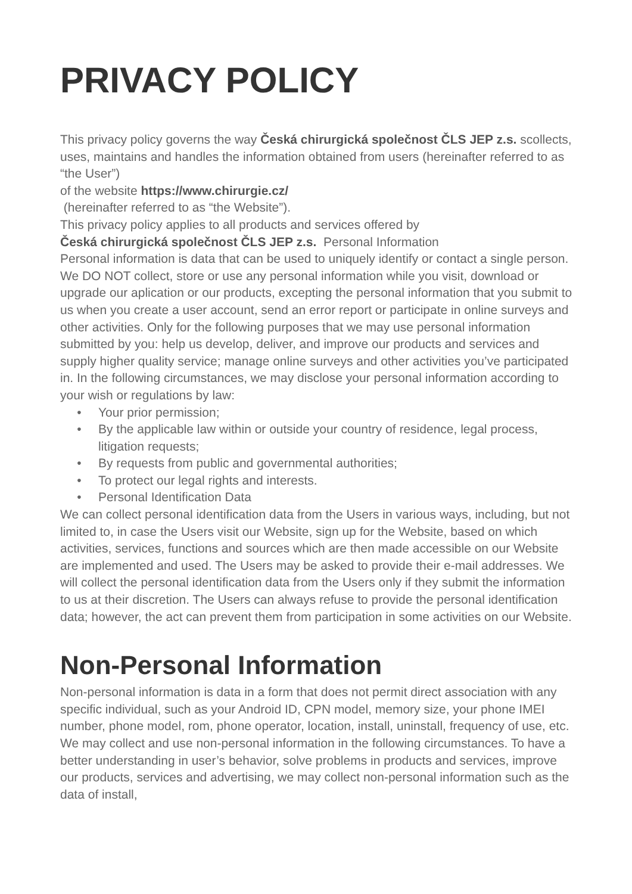PRIVACY POLICY
This privacy policy governs the way Česká chirurgická společnost ČLS JEP z.s. scollects, uses, maintains and handles the information obtained from users (hereinafter referred to as “the User”)
of the website https://www.chirurgie.cz/
(hereinafter referred to as “the Website”).
This privacy policy applies to all products and services offered by
Česká chirurgická společnost ČLS JEP z.s. Personal Information
Personal information is data that can be used to uniquely identify or contact a single person. We DO NOT collect, store or use any personal information while you visit, download or upgrade our aplication or our products, excepting the personal information that you submit to us when you create a user account, send an error report or participate in online surveys and other activities. Only for the following purposes that we may use personal information submitted by you: help us develop, deliver, and improve our products and services and supply higher quality service; manage online surveys and other activities you’ve participated in. In the following circumstances, we may disclose your personal information according to your wish or regulations by law:
• Your prior permission;
• By the applicable law within or outside your country of residence, legal process, litigation requests;
• By requests from public and governmental authorities;
• To protect our legal rights and interests.
• Personal Identification Data
We can collect personal identification data from the Users in various ways, including, but not limited to, in case the Users visit our Website, sign up for the Website, based on which activities, services, functions and sources which are then made accessible on our Website are implemented and used. The Users may be asked to provide their e-mail addresses. We will collect the personal identification data from the Users only if they submit the information to us at their discretion. The Users can always refuse to provide the personal identification data; however, the act can prevent them from participation in some activities on our Website.
Non-Personal Information
Non-personal information is data in a form that does not permit direct association with any specific individual, such as your Android ID, CPN model, memory size, your phone IMEI number, phone model, rom, phone operator, location, install, uninstall, frequency of use, etc. We may collect and use non-personal information in the following circumstances. To have a better understanding in user’s behavior, solve problems in products and services, improve our products, services and advertising, we may collect non-personal information such as the data of install,